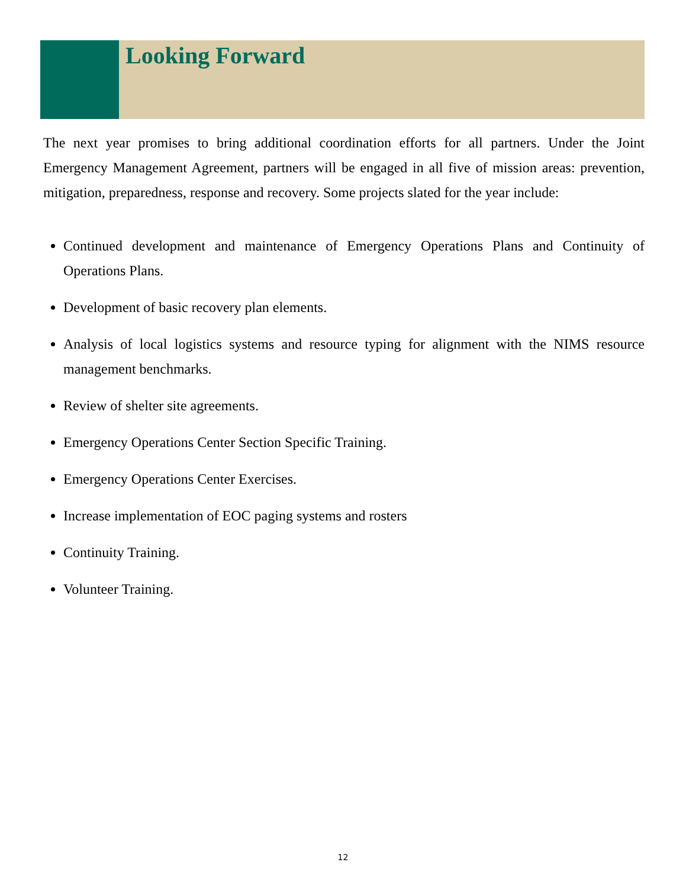Looking Forward
The next year promises to bring additional coordination efforts for all partners. Under the Joint Emergency Management Agreement, partners will be engaged in all five of mission areas: prevention, mitigation, preparedness, response and recovery. Some projects slated for the year include:
Continued development and maintenance of Emergency Operations Plans and Continuity of Operations Plans.
Development of basic recovery plan elements.
Analysis of local logistics systems and resource typing for alignment with the NIMS resource management benchmarks.
Review of shelter site agreements.
Emergency Operations Center Section Specific Training.
Emergency Operations Center Exercises.
Increase implementation of EOC paging systems and rosters
Continuity Training.
Volunteer Training.
12